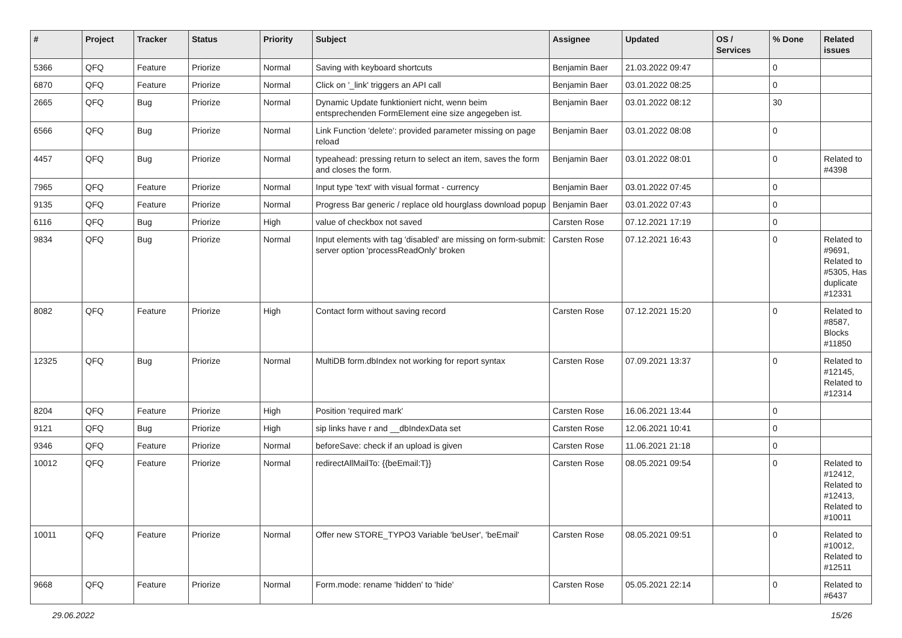| # | Project | Tracker | Status | Priority | Subject | Assignee | Updated | OS / Services | % Done | Related issues |
| --- | --- | --- | --- | --- | --- | --- | --- | --- | --- | --- |
| 5366 | QFQ | Feature | Priorize | Normal | Saving with keyboard shortcuts | Benjamin Baer | 21.03.2022 09:47 | | 0 | |
| 6870 | QFQ | Feature | Priorize | Normal | Click on '_link' triggers an API call | Benjamin Baer | 03.01.2022 08:25 | | 0 | |
| 2665 | QFQ | Bug | Priorize | Normal | Dynamic Update funktioniert nicht, wenn beim entsprechenden FormElement eine size angegeben ist. | Benjamin Baer | 03.01.2022 08:12 | | 30 | |
| 6566 | QFQ | Bug | Priorize | Normal | Link Function 'delete': provided parameter missing on page reload | Benjamin Baer | 03.01.2022 08:08 | | 0 | |
| 4457 | QFQ | Bug | Priorize | Normal | typeahead: pressing return to select an item, saves the form and closes the form. | Benjamin Baer | 03.01.2022 08:01 | | 0 | Related to #4398 |
| 7965 | QFQ | Feature | Priorize | Normal | Input type 'text' with visual format - currency | Benjamin Baer | 03.01.2022 07:45 | | 0 | |
| 9135 | QFQ | Feature | Priorize | Normal | Progress Bar generic / replace old hourglass download popup | Benjamin Baer | 03.01.2022 07:43 | | 0 | |
| 6116 | QFQ | Bug | Priorize | High | value of checkbox not saved | Carsten Rose | 07.12.2021 17:19 | | 0 | |
| 9834 | QFQ | Bug | Priorize | Normal | Input elements with tag 'disabled' are missing on form-submit: server option 'processReadOnly' broken | Carsten Rose | 07.12.2021 16:43 | | 0 | Related to #9691, Related to #5305, Has duplicate #12331 |
| 8082 | QFQ | Feature | Priorize | High | Contact form without saving record | Carsten Rose | 07.12.2021 15:20 | | 0 | Related to #8587, Blocks #11850 |
| 12325 | QFQ | Bug | Priorize | Normal | MultiDB form.dbIndex not working for report syntax | Carsten Rose | 07.09.2021 13:37 | | 0 | Related to #12145, Related to #12314 |
| 8204 | QFQ | Feature | Priorize | High | Position 'required mark' | Carsten Rose | 16.06.2021 13:44 | | 0 | |
| 9121 | QFQ | Bug | Priorize | High | sip links have r and __dbIndexData set | Carsten Rose | 12.06.2021 10:41 | | 0 | |
| 9346 | QFQ | Feature | Priorize | Normal | beforeSave: check if an upload is given | Carsten Rose | 11.06.2021 21:18 | | 0 | |
| 10012 | QFQ | Feature | Priorize | Normal | redirectAllMailTo: {{beEmail:T}} | Carsten Rose | 08.05.2021 09:54 | | 0 | Related to #12412, Related to #12413, Related to #10011 |
| 10011 | QFQ | Feature | Priorize | Normal | Offer new STORE_TYPO3 Variable 'beUser', 'beEmail' | Carsten Rose | 08.05.2021 09:51 | | 0 | Related to #10012, Related to #12511 |
| 9668 | QFQ | Feature | Priorize | Normal | Form.mode: rename 'hidden' to 'hide' | Carsten Rose | 05.05.2021 22:14 | | 0 | Related to #6437 |
29.06.2022 15/26